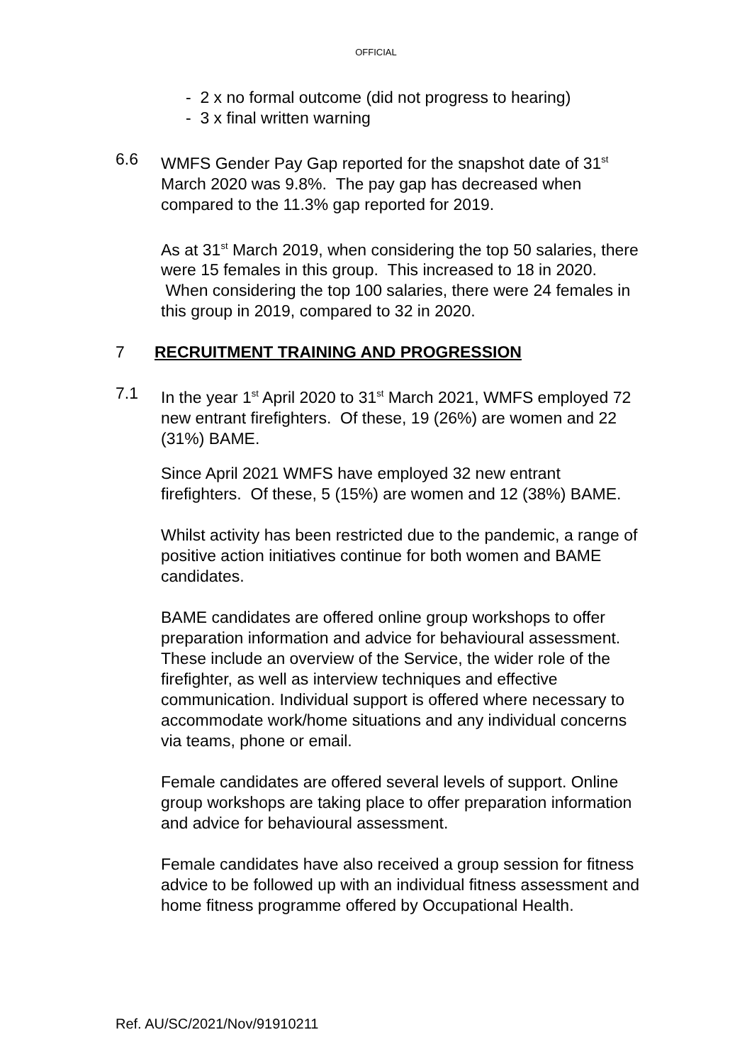OFFICIAL
- 2 x no formal outcome (did not progress to hearing)
- 3 x final written warning
6.6 WMFS Gender Pay Gap reported for the snapshot date of 31<sup>st</sup> March 2020 was 9.8%. The pay gap has decreased when compared to the 11.3% gap reported for 2019.
As at 31<sup>st</sup> March 2019, when considering the top 50 salaries, there were 15 females in this group. This increased to 18 in 2020. When considering the top 100 salaries, there were 24 females in this group in 2019, compared to 32 in 2020.
7 RECRUITMENT TRAINING AND PROGRESSION
7.1 In the year 1<sup>st</sup> April 2020 to 31<sup>st</sup> March 2021, WMFS employed 72 new entrant firefighters. Of these, 19 (26%) are women and 22 (31%) BAME.
Since April 2021 WMFS have employed 32 new entrant firefighters. Of these, 5 (15%) are women and 12 (38%) BAME.
Whilst activity has been restricted due to the pandemic, a range of positive action initiatives continue for both women and BAME candidates.
BAME candidates are offered online group workshops to offer preparation information and advice for behavioural assessment. These include an overview of the Service, the wider role of the firefighter, as well as interview techniques and effective communication. Individual support is offered where necessary to accommodate work/home situations and any individual concerns via teams, phone or email.
Female candidates are offered several levels of support. Online group workshops are taking place to offer preparation information and advice for behavioural assessment.
Female candidates have also received a group session for fitness advice to be followed up with an individual fitness assessment and home fitness programme offered by Occupational Health.
Ref. AU/SC/2021/Nov/91910211